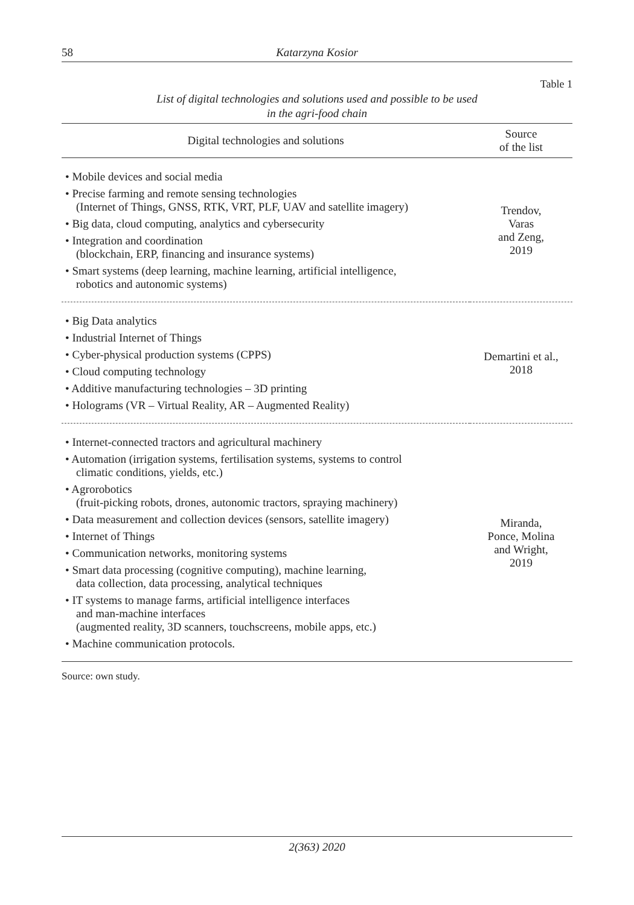58 Katarzyna Kosior
Table 1
List of digital technologies and solutions used and possible to be used
in the agri-food chain
| Digital technologies and solutions | Source of the list |
| --- | --- |
| • Mobile devices and social media • Precise farming and remote sensing technologies (Internet of Things, GNSS, RTK, VRT, PLF, UAV and satellite imagery) • Big data, cloud computing, analytics and cybersecurity • Integration and coordination (blockchain, ERP, financing and insurance systems) • Smart systems (deep learning, machine learning, artificial intelligence, robotics and autonomic systems) | Trendov, Varas and Zeng, 2019 |
| • Big Data analytics • Industrial Internet of Things • Cyber-physical production systems (CPPS) • Cloud computing technology • Additive manufacturing technologies – 3D printing • Holograms (VR – Virtual Reality, AR – Augmented Reality) | Demartini et al., 2018 |
| • Internet-connected tractors and agricultural machinery • Automation (irrigation systems, fertilisation systems, systems to control climatic conditions, yields, etc.) • Agrorobotics (fruit-picking robots, drones, autonomic tractors, spraying machinery) • Data measurement and collection devices (sensors, satellite imagery) • Internet of Things • Communication networks, monitoring systems • Smart data processing (cognitive computing), machine learning, data collection, data processing, analytical techniques • IT systems to manage farms, artificial intelligence interfaces and man-machine interfaces (augmented reality, 3D scanners, touchscreens, mobile apps, etc.) • Machine communication protocols. | Miranda, Ponce, Molina and Wright, 2019 |
Source: own study.
2(363) 2020